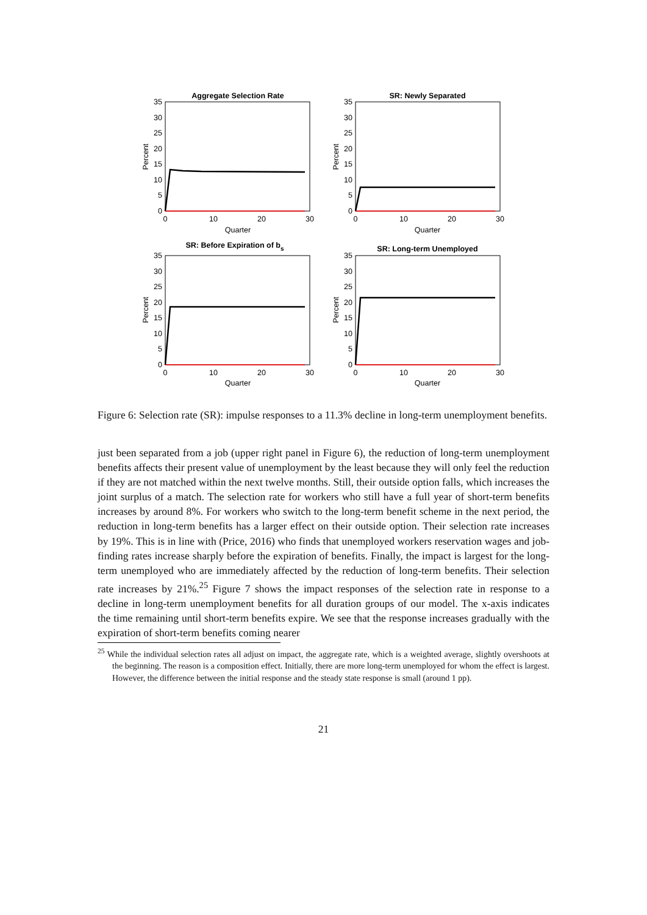Aggregate Selection Rate
35
30
25
20
15
10
5
0
0
10
20
30
Quarter
Percent
SR: Newly Separated
35
30
25
20
15
10
5
0
0
10
20
30
Quarter
Percent
SR: Before Expiration of bs
35
30
25
20
15
10
5
0
0
10
20
30
Quarter
Percent
SR: Long-term Unemployed
35
30
25
20
15
10
5
0
0
10
20
30
Quarter
Percent
Figure 6: Selection rate (SR): impulse responses to a 11.3% decline in long-term unemployment benefits.
just been separated from a job (upper right panel in Figure 6), the reduction of long-term unemployment benefits affects their present value of unemployment by the least because they will only feel the reduction if they are not matched within the next twelve months. Still, their outside option falls, which increases the joint surplus of a match. The selection rate for workers who still have a full year of short-term benefits increases by around 8%. For workers who switch to the long-term benefit scheme in the next period, the reduction in long-term benefits has a larger effect on their outside option. Their selection rate increases by 19%. This is in line with (Price, 2016) who finds that unemployed workers reservation wages and job-finding rates increase sharply before the expiration of benefits. Finally, the impact is largest for the long-term unemployed who are immediately affected by the reduction of long-term benefits. Their selection rate increases by 21%.<sup>25</sup> Figure 7 shows the impact responses of the selection rate in response to a decline in long-term unemployment benefits for all duration groups of our model. The x-axis indicates the time remaining until short-term benefits expire. We see that the response increases gradually with the expiration of short-term benefits coming nearer
<sup>25</sup> While the individual selection rates all adjust on impact, the aggregate rate, which is a weighted average, slightly overshoots at the beginning. The reason is a composition effect. Initially, there are more long-term unemployed for whom the effect is largest. However, the difference between the initial response and the steady state response is small (around 1 pp).
21